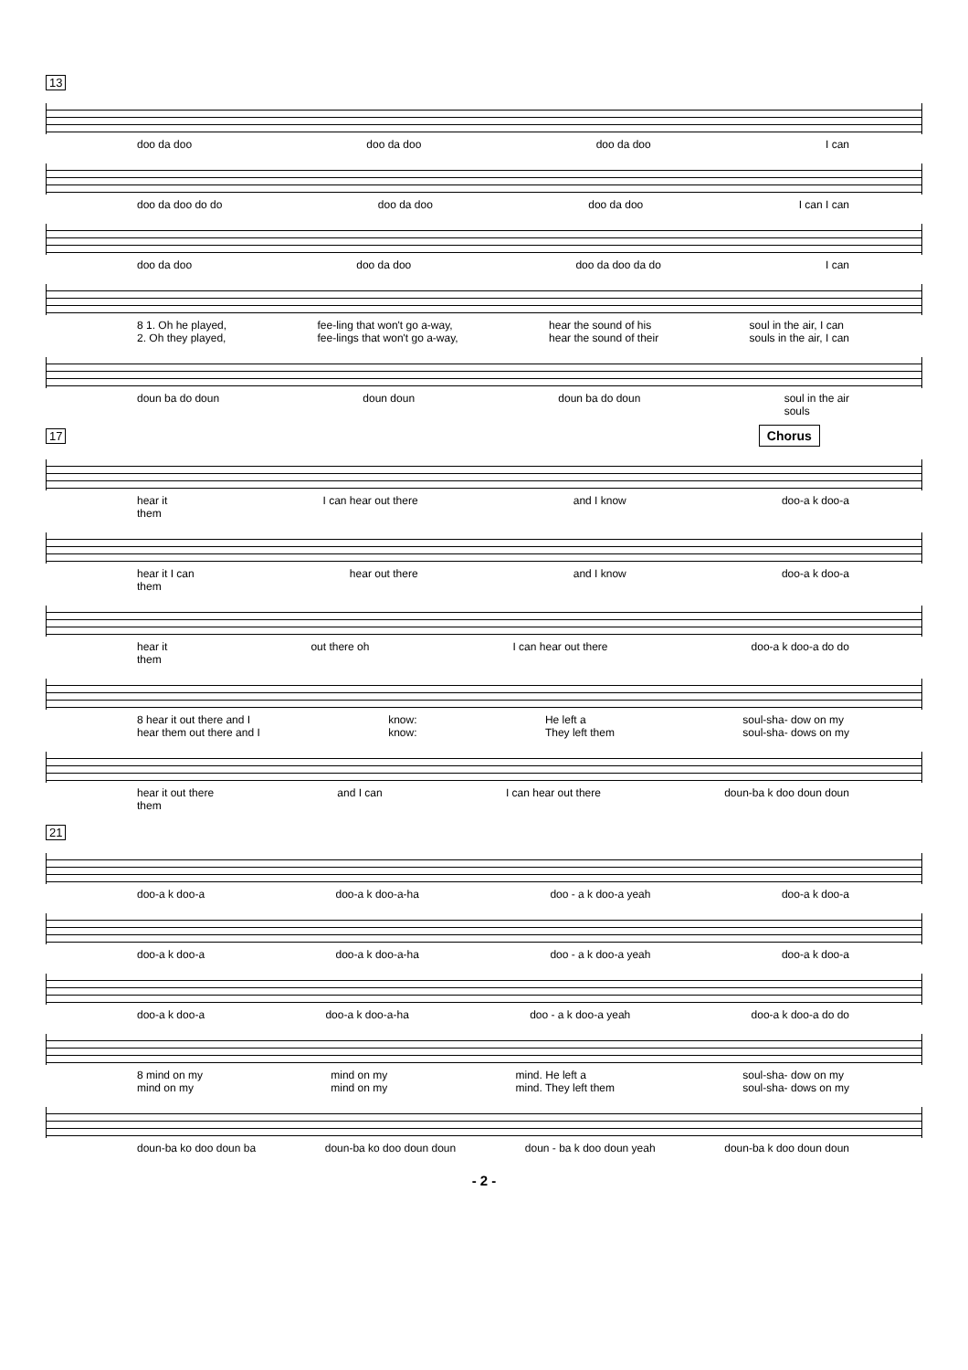13
doo da doo doo da doo doo da doo I can
doo da doo do do doo da doo doo da doo I can I can
doo da doo doo da doo doo da doo da do I can
8 1. Oh he played,
2. Oh they played, fee-ling that won't go a-way,
fee-lings that won't go a-way, hear the sound of his
hear the sound of their soul in the air, I can
souls in the air, I can
doun ba do doun doun doun doun ba do doun soul in the air
souls
17 Chorus
hear it
them I can hear out there and I know doo-a k doo-a
hear it I can
them hear out there and I know doo-a k doo-a
hear it
them out there oh I can hear out there doo-a k doo-a do do
8 hear it out there and I
hear them out there and I know:
know: He left a
They left them soul-sha- dow on my
soul-sha- dows on my
hear it out there
them and I can I can hear out there doun-ba k doo doun doun
21
doo-a k doo-a doo-a k doo-a-ha doo - a k doo-a yeah doo-a k doo-a
doo-a k doo-a doo-a k doo-a-ha doo - a k doo-a yeah doo-a k doo-a
doo-a k doo-a doo-a k doo-a-ha doo - a k doo-a yeah doo-a k doo-a do do
8 mind on my
mind on my mind on my
mind on my mind. He left a
mind. They left them soul-sha- dow on my
soul-sha- dows on my
doun-ba ko doo doun ba doun-ba ko doo doun doun doun - ba k doo doun yeah doun-ba k doo doun doun
- 2 -